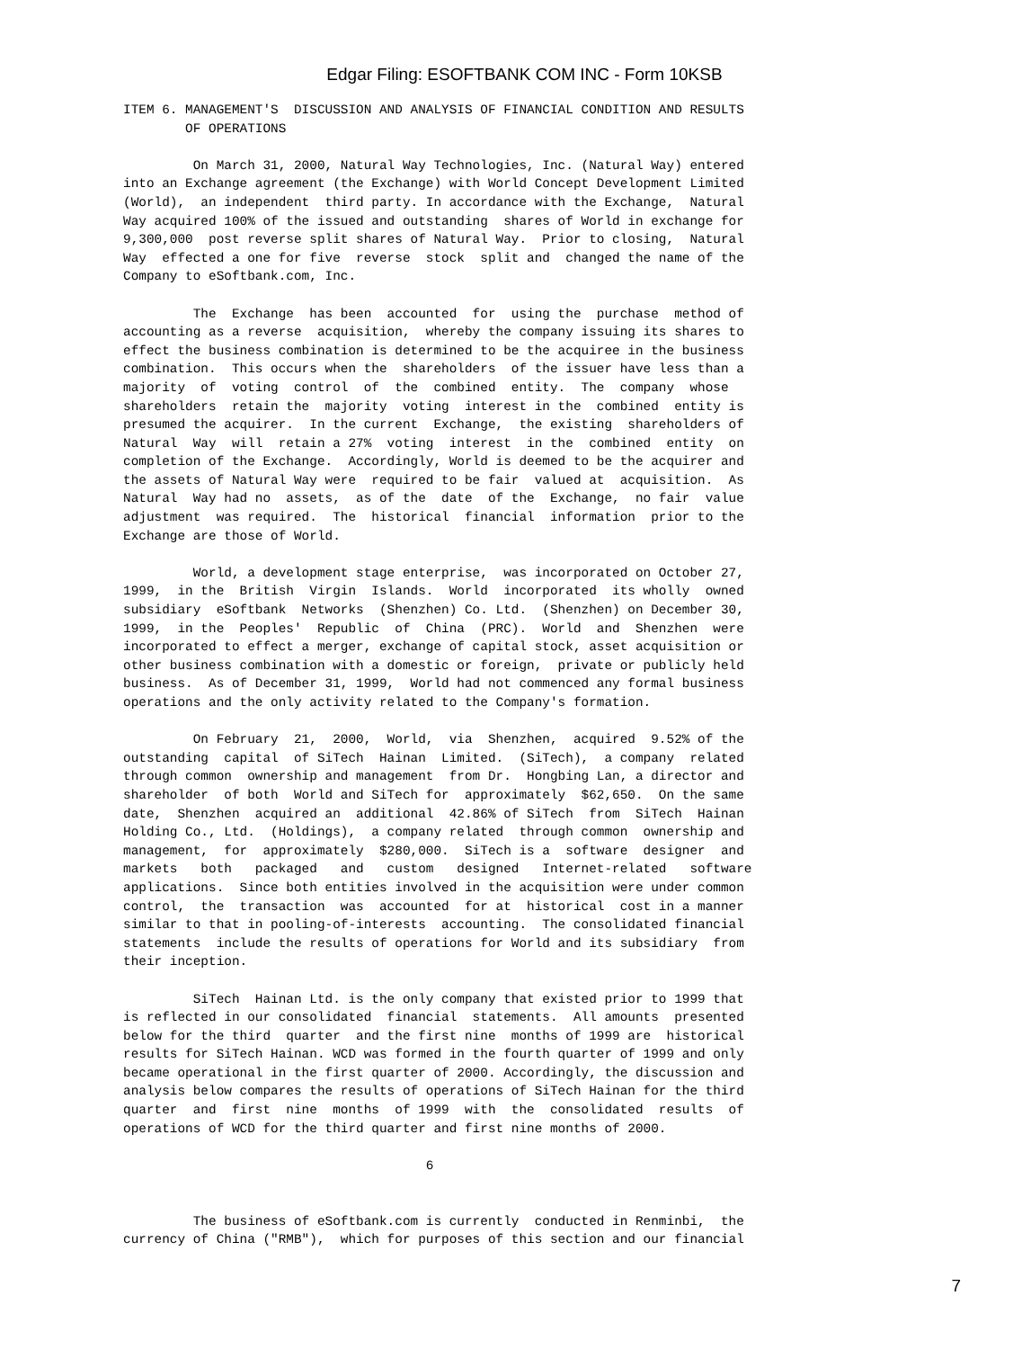Edgar Filing: ESOFTBANK COM INC - Form 10KSB
ITEM 6. MANAGEMENT'S  DISCUSSION AND ANALYSIS OF FINANCIAL CONDITION AND RESULTS
        OF OPERATIONS

         On March 31, 2000, Natural Way Technologies, Inc. (Natural Way) entered
into an Exchange agreement (the Exchange) with World Concept Development Limited
(World),  an independent  third party. In accordance with the Exchange,  Natural
Way acquired 100% of the issued and outstanding  shares of World in exchange for
9,300,000  post reverse split shares of Natural Way.  Prior to closing,  Natural
Way  effected a one for five  reverse  stock  split and  changed the name of the
Company to eSoftbank.com, Inc.

         The  Exchange  has been  accounted  for  using the  purchase  method of
accounting as a reverse  acquisition,  whereby the company issuing its shares to
effect the business combination is determined to be the acquiree in the business
combination.  This occurs when the  shareholders  of the issuer have less than a
majority  of  voting  control  of  the  combined  entity.  The  company  whose
shareholders  retain the  majority  voting  interest in the  combined  entity is
presumed the acquirer.  In the current  Exchange,  the existing  shareholders of
Natural  Way  will  retain a 27%  voting  interest  in the  combined  entity  on
completion of the Exchange.  Accordingly, World is deemed to be the acquirer and
the assets of Natural Way were  required to be fair  valued at  acquisition.  As
Natural  Way had no  assets,  as of the  date  of the  Exchange,  no fair  value
adjustment  was required.  The  historical  financial  information  prior to the
Exchange are those of World.

         World, a development stage enterprise,  was incorporated on October 27,
1999,  in the  British  Virgin  Islands.  World  incorporated  its wholly  owned
subsidiary  eSoftbank  Networks  (Shenzhen) Co. Ltd.  (Shenzhen) on December 30,
1999,  in the  Peoples'  Republic  of  China  (PRC).  World  and  Shenzhen  were
incorporated to effect a merger, exchange of capital stock, asset acquisition or
other business combination with a domestic or foreign,  private or publicly held
business.  As of December 31, 1999,  World had not commenced any formal business
operations and the only activity related to the Company's formation.

         On February  21,  2000,  World,  via  Shenzhen,  acquired  9.52% of the
outstanding  capital  of SiTech  Hainan  Limited.  (SiTech),  a company  related
through common  ownership and management  from Dr.  Hongbing Lan, a director and
shareholder  of both  World and SiTech for  approximately  $62,650.  On the same
date,  Shenzhen  acquired an  additional  42.86% of SiTech  from  SiTech  Hainan
Holding Co., Ltd.  (Holdings),  a company related  through common  ownership and
management,  for  approximately  $280,000.  SiTech is a  software  designer  and
markets   both   packaged   and   custom   designed   Internet-related   software
applications.  Since both entities involved in the acquisition were under common
control,  the  transaction  was  accounted  for at  historical  cost in a manner
similar to that in pooling-of-interests  accounting.  The consolidated financial
statements  include the results of operations for World and its subsidiary  from
their inception.

         SiTech  Hainan Ltd. is the only company that existed prior to 1999 that
is reflected in our consolidated  financial  statements.  All amounts  presented
below for the third  quarter  and the first nine  months of 1999 are  historical
results for SiTech Hainan. WCD was formed in the fourth quarter of 1999 and only
became operational in the first quarter of 2000. Accordingly, the discussion and
analysis below compares the results of operations of SiTech Hainan for the third
quarter  and  first  nine  months  of 1999  with  the  consolidated  results  of
operations of WCD for the third quarter and first nine months of 2000.

                                       6


         The business of eSoftbank.com is currently  conducted in Renminbi,  the
currency of China ("RMB"),  which for purposes of this section and our financial
7